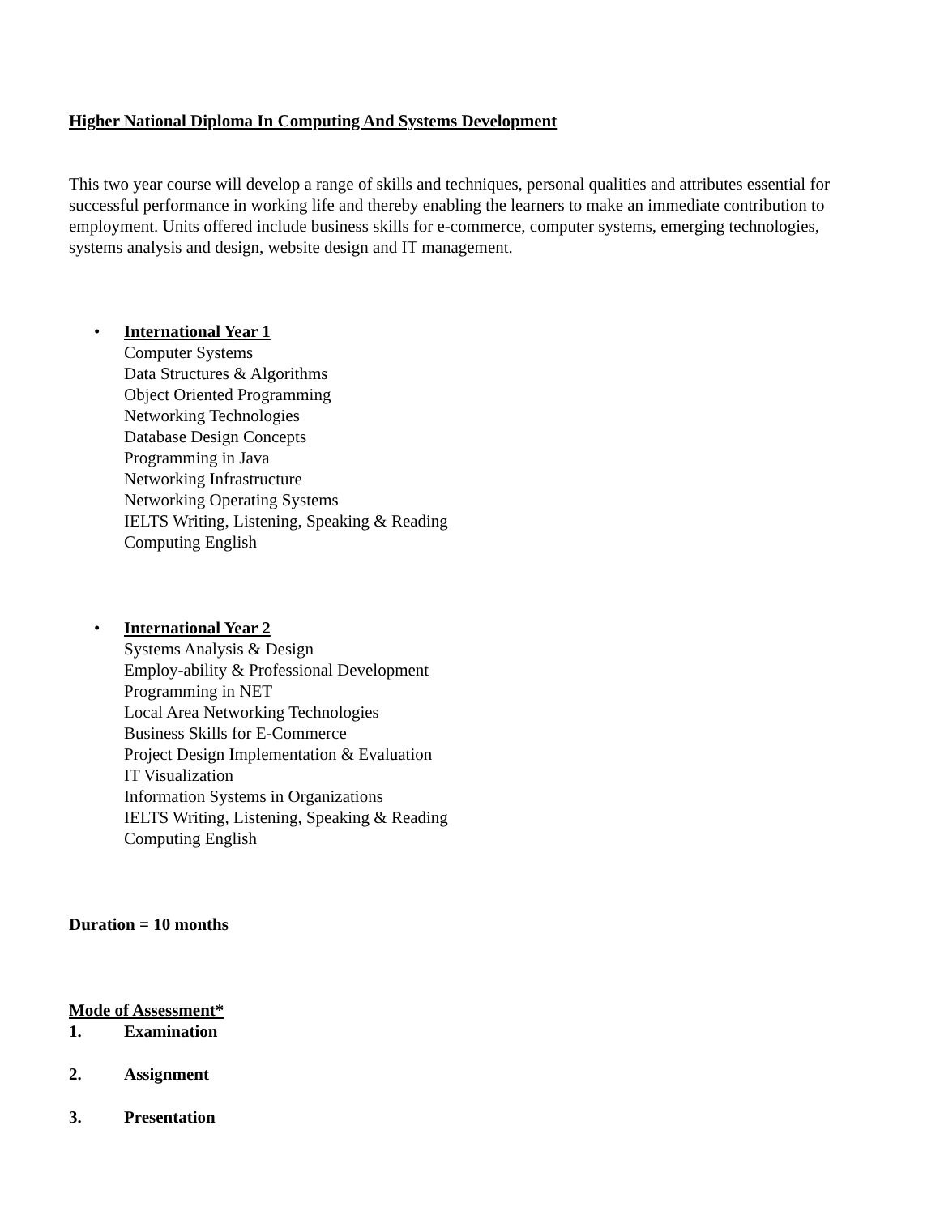Higher National Diploma In Computing And Systems Development
This two year course will develop a range of skills and techniques, personal qualities and attributes essential for successful performance in working life and thereby enabling the learners to make an immediate contribution to employment. Units offered include business skills for e-commerce, computer systems, emerging technologies, systems analysis and design, website design and IT management.
•
International Year 1
Computer Systems
Data Structures & Algorithms
Object Oriented Programming
Networking Technologies
Database Design Concepts
Programming in Java
Networking Infrastructure
Networking Operating Systems
IELTS Writing, Listening, Speaking & Reading
Computing English
•
International Year 2
Systems Analysis & Design
Employ-ability & Professional Development
Programming in NET
Local Area Networking Technologies
Business Skills for E-Commerce
Project Design Implementation & Evaluation
IT Visualization
Information Systems in Organizations
IELTS Writing, Listening, Speaking & Reading
Computing English
Duration = 10 months
Mode of Assessment*
1. Examination
2. Assignment
3. Presentation